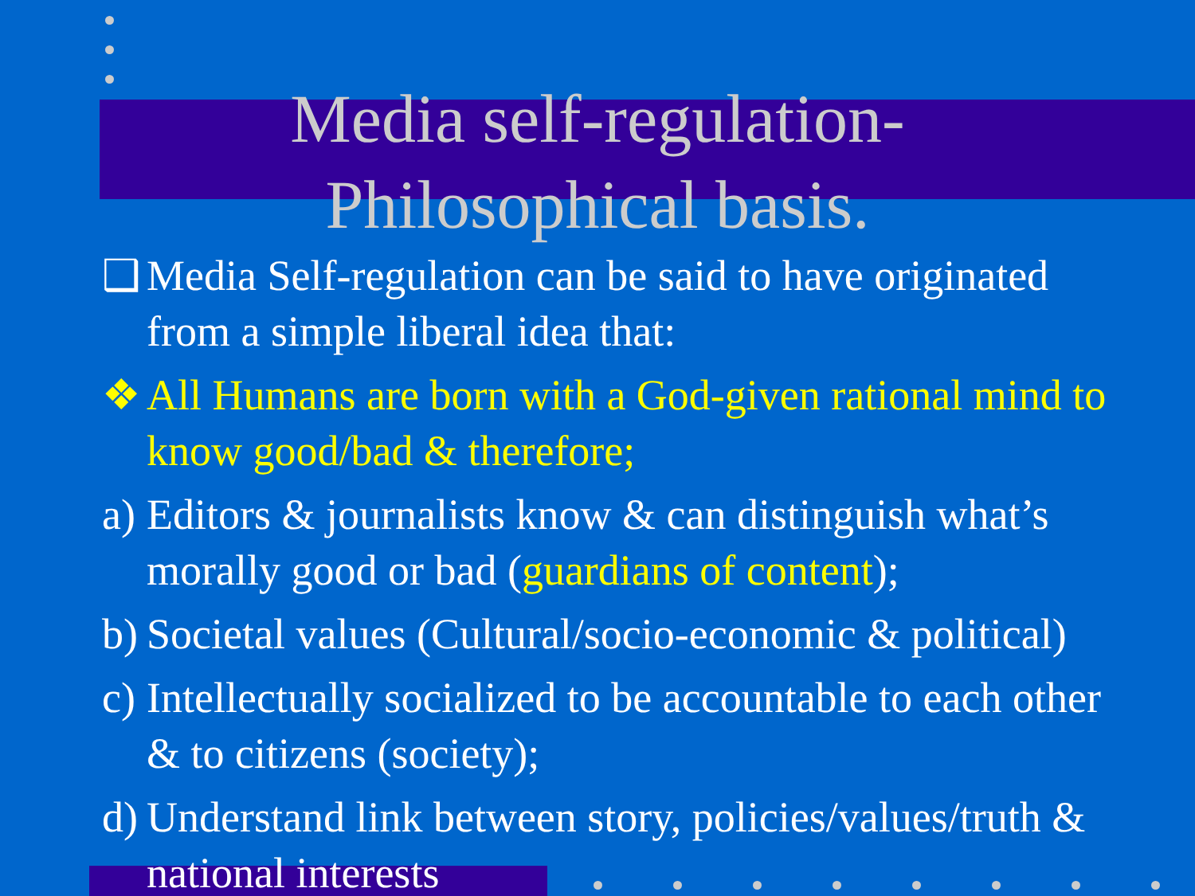Media self-regulation-
Philosophical basis.
❑ Media Self-regulation can be said to have originated from a simple liberal idea that:
❖ All Humans are born with a God-given rational mind to know good/bad & therefore;
a) Editors & journalists know & can distinguish what’s morally good or bad (guardians of content);
b) Societal values (Cultural/socio-economic & political)
c) Intellectually socialized to be accountable to each other & to citizens (society);
d) Understand link between story, policies/values/truth & national interests